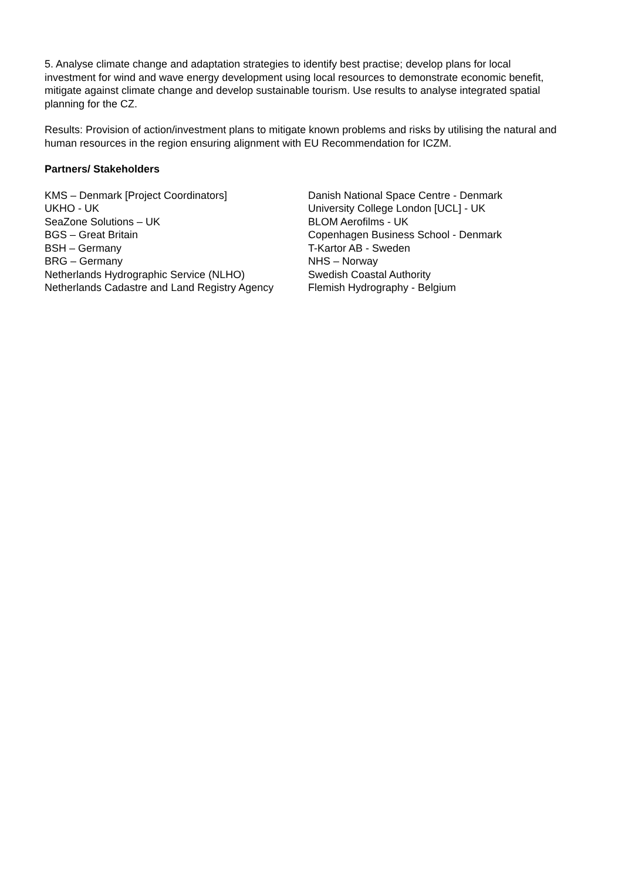5. Analyse climate change and adaptation strategies to identify best practise; develop plans for local investment for wind and wave energy development using local resources to demonstrate economic benefit, mitigate against climate change and develop sustainable tourism. Use results to analyse integrated spatial planning for the CZ.
Results: Provision of action/investment plans to mitigate known problems and risks by utilising the natural and human resources in the region ensuring alignment with EU Recommendation for ICZM.
Partners/ Stakeholders
KMS – Denmark [Project Coordinators]
UKHO - UK
SeaZone Solutions – UK
BGS – Great Britain
BSH – Germany
BRG – Germany
Netherlands Hydrographic Service (NLHO)
Netherlands Cadastre and Land Registry Agency
Danish National Space Centre - Denmark
University College London [UCL] - UK
BLOM Aerofilms - UK
Copenhagen Business School - Denmark
T-Kartor AB - Sweden
NHS – Norway
Swedish Coastal Authority
Flemish Hydrography - Belgium